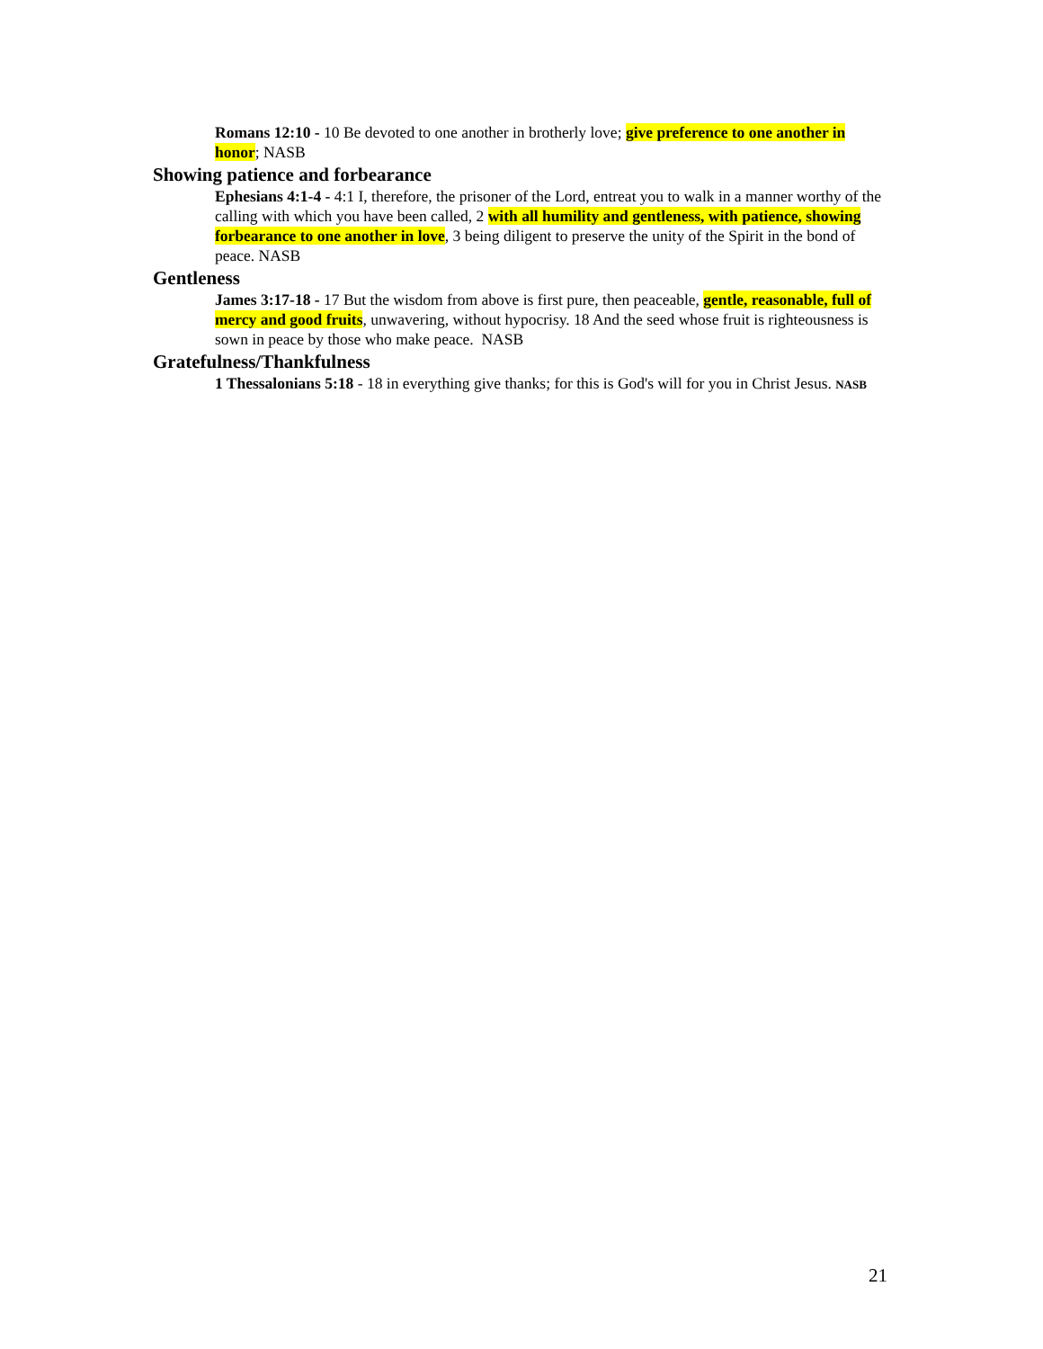Romans 12:10 - 10 Be devoted to one another in brotherly love; give preference to one another in honor; NASB
Showing patience and forbearance
Ephesians 4:1-4 - 4:1 I, therefore, the prisoner of the Lord, entreat you to walk in a manner worthy of the calling with which you have been called, 2 with all humility and gentleness, with patience, showing forbearance to one another in love, 3 being diligent to preserve the unity of the Spirit in the bond of peace. NASB
Gentleness
James 3:17-18 - 17 But the wisdom from above is first pure, then peaceable, gentle, reasonable, full of mercy and good fruits, unwavering, without hypocrisy. 18 And the seed whose fruit is righteousness is sown in peace by those who make peace. NASB
Gratefulness/Thankfulness
1 Thessalonians 5:18 - 18 in everything give thanks; for this is God's will for you in Christ Jesus. NASB
21